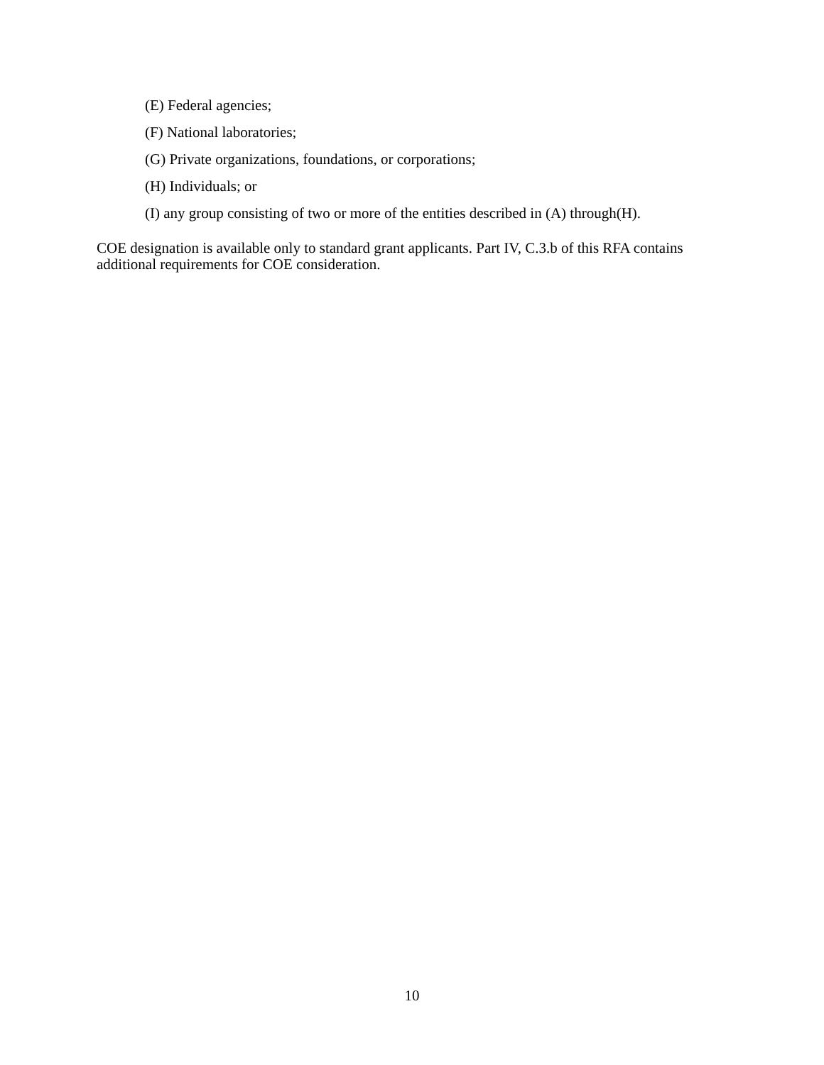(E) Federal agencies;
(F) National laboratories;
(G) Private organizations, foundations, or corporations;
(H) Individuals; or
(I) any group consisting of two or more of the entities described in (A) through(H).
COE designation is available only to standard grant applicants. Part IV, C.3.b of this RFA contains additional requirements for COE consideration.
10